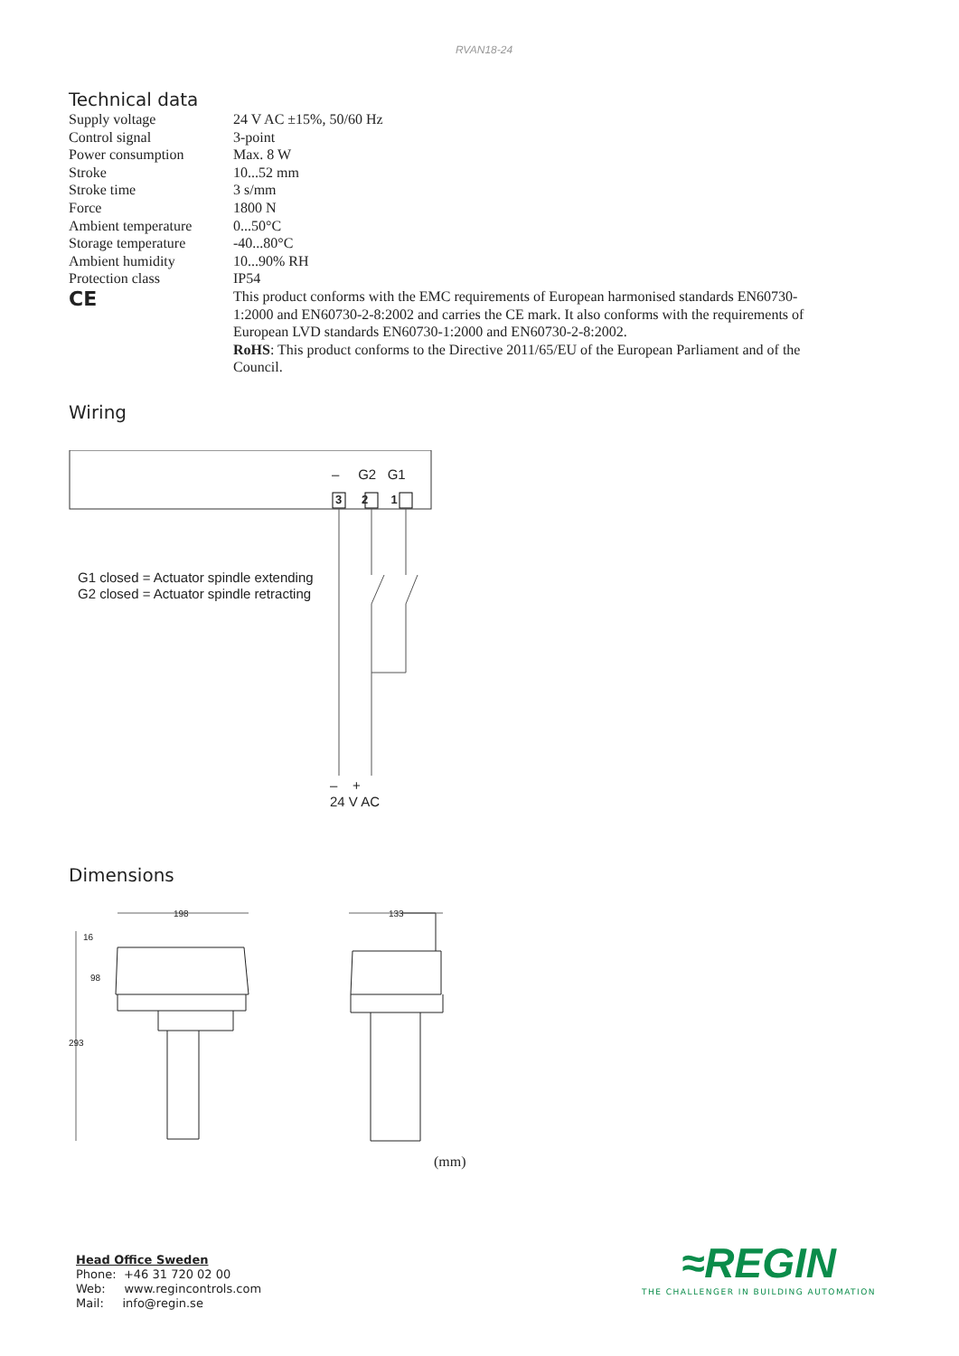RVAN18-24
Technical data
| Supply voltage | 24 V AC ±15%, 50/60 Hz |
| Control signal | 3-point |
| Power consumption | Max. 8 W |
| Stroke | 10...52 mm |
| Stroke time | 3 s/mm |
| Force | 1800 N |
| Ambient temperature | 0...50°C |
| Storage temperature | -40...80°C |
| Ambient humidity | 10...90% RH |
| Protection class | IP54 |
| CE | This product conforms with the EMC requirements of European harmonised standards EN60730-1:2000 and EN60730-2-8:2002 and carries the CE mark. It also conforms with the requirements of European LVD standards EN60730-1:2000 and EN60730-2-8:2002. RoHS : This product conforms to the Directive 2011/65/EU of the European Parliament and of the Council. |
Wiring
– G2 G1
3 2 1
G1 closed = Actuator spindle extending
G2 closed = Actuator spindle retracting
– +
24 V AC
Dimensions
198
133
16
98
293
(mm)
Head Office Sweden
Phone: +46 31 720 02 00
Web: www.regincontrols.com
Mail: info@regin.se
≈REGIN
THE CHALLENGER IN BUILDING AUTOMATION